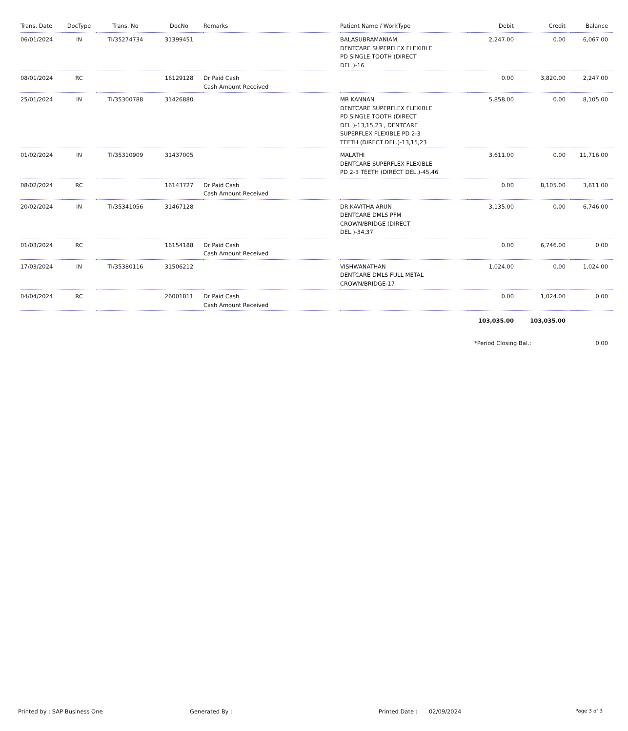| Trans. Date | DocType | Trans. No | DocNo | Remarks | Patient Name / WorkType | Debit | Credit | Balance |
| --- | --- | --- | --- | --- | --- | --- | --- | --- |
| 06/01/2024 | IN | TI/35274734 | 31399451 | | BALASUBRAMANIAM DENTCARE SUPERFLEX FLEXIBLE PD SINGLE TOOTH (DIRECT DEL.)-16 | 2,247.00 | 0.00 | 6,067.00 |
| 08/01/2024 | RC | | 16129128 | Dr Paid Cash Cash Amount Received | | 0.00 | 3,820.00 | 2,247.00 |
| 25/01/2024 | IN | TI/35300788 | 31426880 | | MR KANNAN DENTCARE SUPERFLEX FLEXIBLE PD SINGLE TOOTH (DIRECT DEL.)-13,15,23 , DENTCARE SUPERFLEX FLEXIBLE PD 2-3 TEETH (DIRECT DEL.)-13,15,23 | 5,858.00 | 0.00 | 8,105.00 |
| 01/02/2024 | IN | TI/35310909 | 31437005 | | MALATHI DENTCARE SUPERFLEX FLEXIBLE PD 2-3 TEETH (DIRECT DEL.)-45,46 | 3,611.00 | 0.00 | 11,716.00 |
| 08/02/2024 | RC | | 16143727 | Dr Paid Cash Cash Amount Received | | 0.00 | 8,105.00 | 3,611.00 |
| 20/02/2024 | IN | TI/35341056 | 31467128 | | DR.KAVITHA ARUN DENTCARE DMLS PFM CROWN/BRIDGE (DIRECT DEL.)-34,37 | 3,135.00 | 0.00 | 6,746.00 |
| 01/03/2024 | RC | | 16154188 | Dr Paid Cash Cash Amount Received | | 0.00 | 6,746.00 | 0.00 |
| 17/03/2024 | IN | TI/35380116 | 31506212 | | VISHWANATHAN DENTCARE DMLS FULL METAL CROWN/BRIDGE-17 | 1,024.00 | 0.00 | 1,024.00 |
| 04/04/2024 | RC | | 26001811 | Dr Paid Cash Cash Amount Received | | 0.00 | 1,024.00 | 0.00 |
| | | | | | | 103,035.00 | 103,035.00 | |
| | | | | | | *Period Closing Bal.: | | 0.00 |
Printed by : SAP Business One Generated By : Printed Date : 02/09/2024 Page 3 of 3